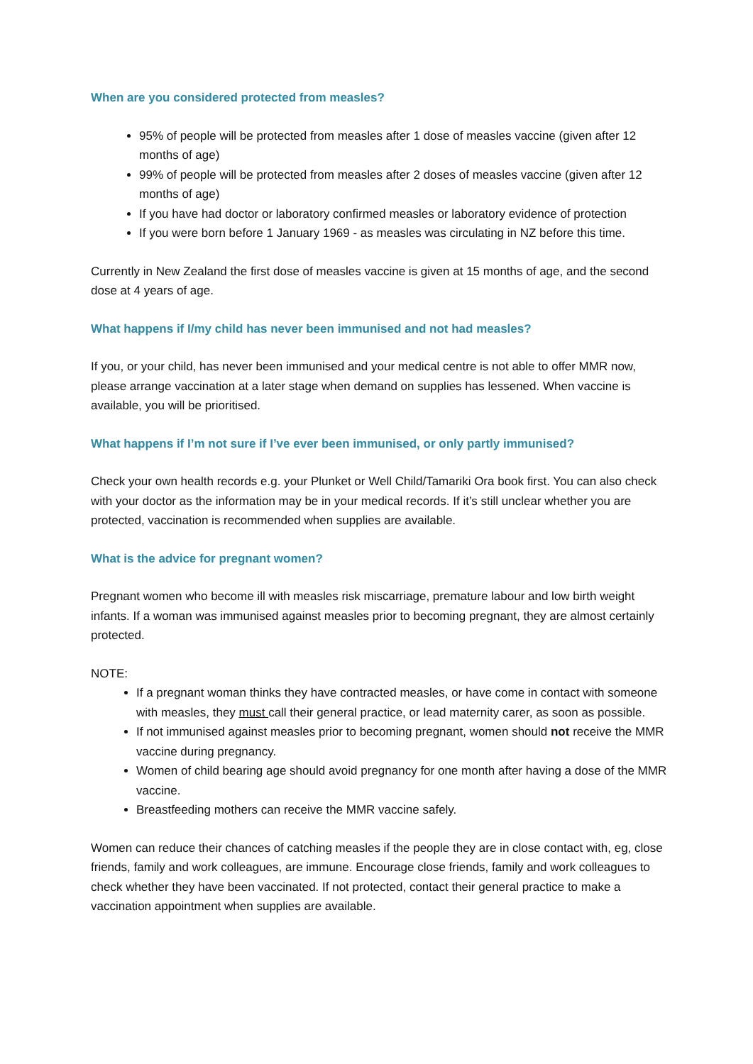When are you considered protected from measles?
95% of people will be protected from measles after 1 dose of measles vaccine (given after 12 months of age)
99% of people will be protected from measles after 2 doses of measles vaccine (given after 12 months of age)
If you have had doctor or laboratory confirmed measles or laboratory evidence of protection
If you were born before 1 January 1969 - as measles was circulating in NZ before this time.
Currently in New Zealand the first dose of measles vaccine is given at 15 months of age, and the second dose at 4 years of age.
What happens if I/my child has never been immunised and not had measles?
If you, or your child, has never been immunised and your medical centre is not able to offer MMR now, please arrange vaccination at a later stage when demand on supplies has lessened. When vaccine is available, you will be prioritised.
What happens if I’m not sure if I’ve ever been immunised, or only partly immunised?
Check your own health records e.g. your Plunket or Well Child/Tamariki Ora book first. You can also check with your doctor as the information may be in your medical records. If it’s still unclear whether you are protected, vaccination is recommended when supplies are available.
What is the advice for pregnant women?
Pregnant women who become ill with measles risk miscarriage, premature labour and low birth weight infants. If a woman was immunised against measles prior to becoming pregnant, they are almost certainly protected.
NOTE:
If a pregnant woman thinks they have contracted measles, or have come in contact with someone with measles, they must call their general practice, or lead maternity carer, as soon as possible.
If not immunised against measles prior to becoming pregnant, women should not receive the MMR vaccine during pregnancy.
Women of child bearing age should avoid pregnancy for one month after having a dose of the MMR vaccine.
Breastfeeding mothers can receive the MMR vaccine safely.
Women can reduce their chances of catching measles if the people they are in close contact with, eg, close friends, family and work colleagues, are immune. Encourage close friends, family and work colleagues to check whether they have been vaccinated. If not protected, contact their general practice to make a vaccination appointment when supplies are available.